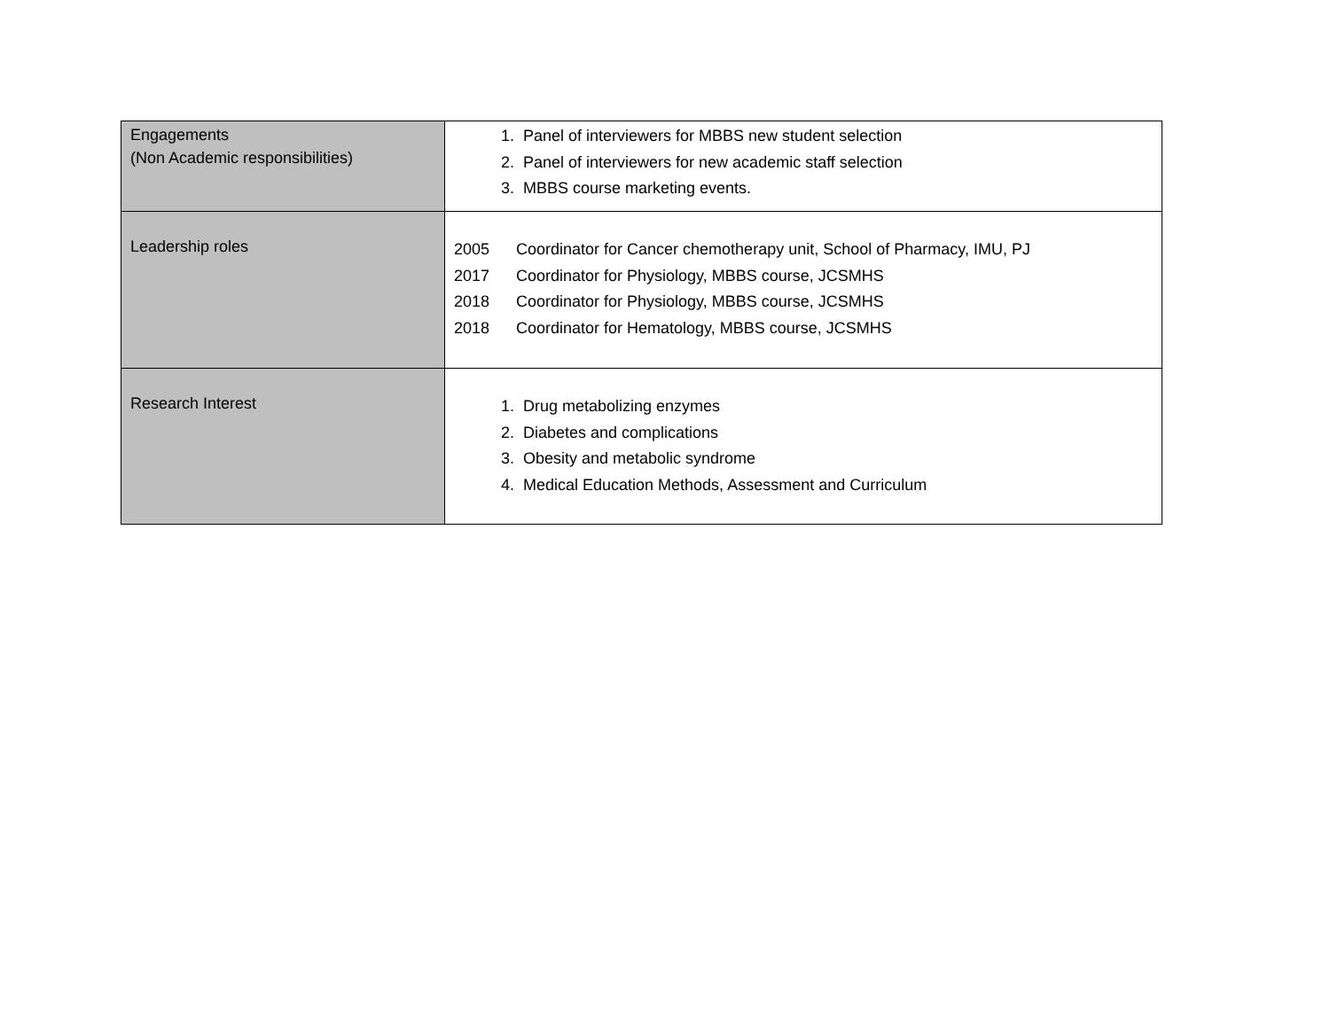| Engagements (Non Academic responsibilities) | 1. Panel of interviewers for MBBS new student selection 2. Panel of interviewers for new academic staff selection 3. MBBS course marketing events. |
| Leadership roles | 2005 Coordinator for Cancer chemotherapy unit, School of Pharmacy, IMU, PJ 2017 Coordinator for Physiology, MBBS course, JCSMHS 2018 Coordinator for Physiology, MBBS course, JCSMHS 2018 Coordinator for Hematology, MBBS course, JCSMHS |
| Research Interest | 1. Drug metabolizing enzymes 2. Diabetes and complications 3. Obesity and metabolic syndrome 4. Medical Education Methods, Assessment and Curriculum |